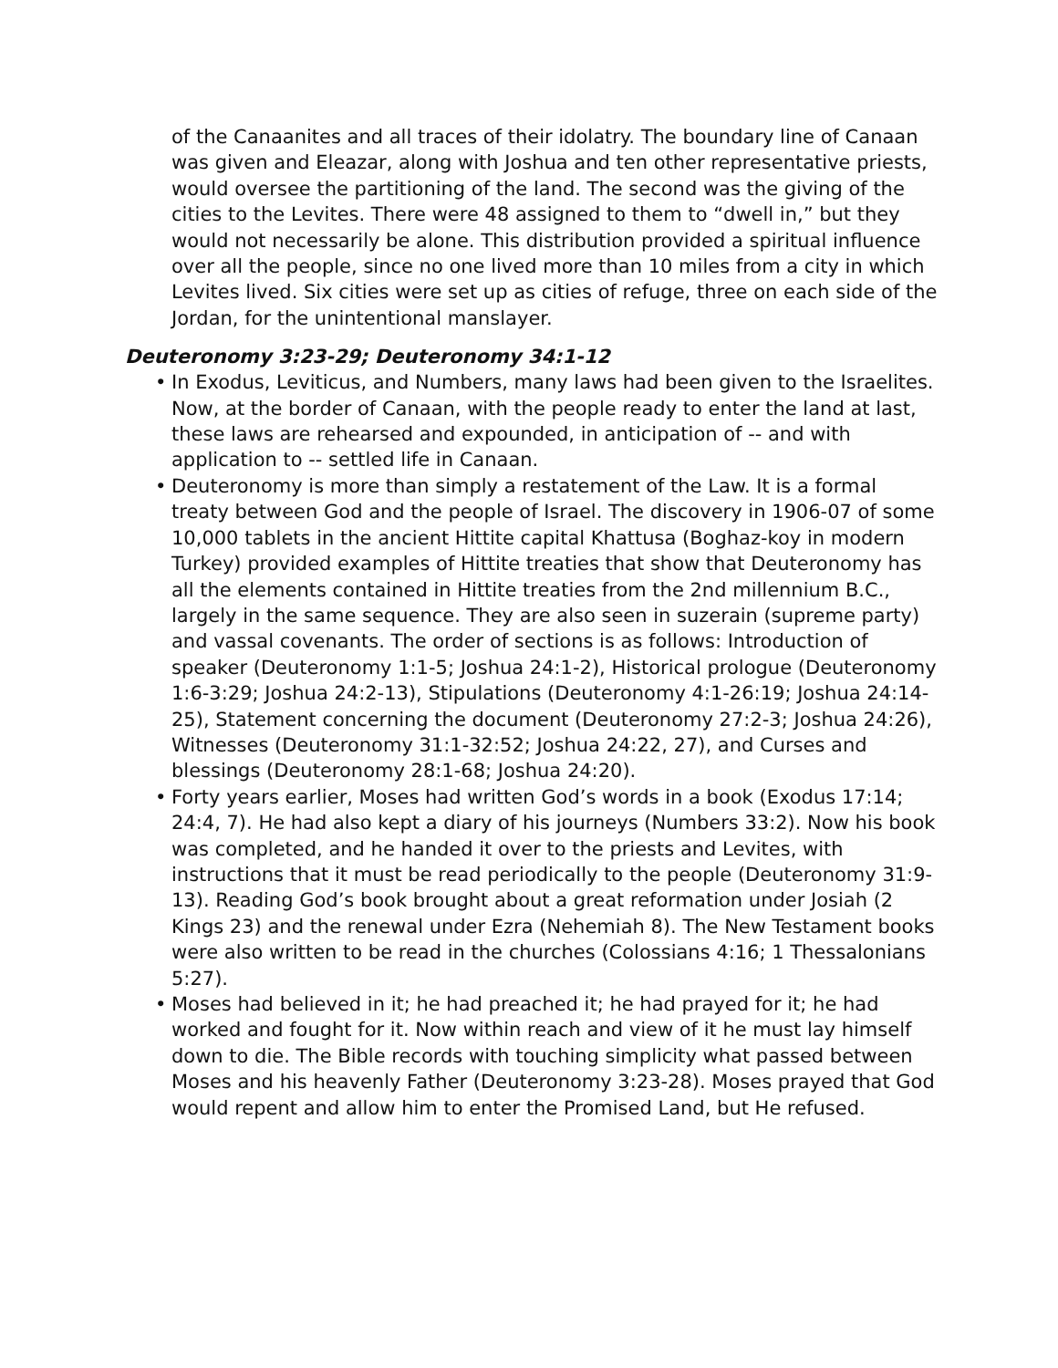of the Canaanites and all traces of their idolatry. The boundary line of Canaan was given and Eleazar, along with Joshua and ten other representative priests, would oversee the partitioning of the land. The second was the giving of the cities to the Levites. There were 48 assigned to them to “dwell in,” but they would not necessarily be alone. This distribution provided a spiritual influence over all the people, since no one lived more than 10 miles from a city in which Levites lived. Six cities were set up as cities of refuge, three on each side of the Jordan, for the unintentional manslayer.
Deuteronomy 3:23-29; Deuteronomy 34:1-12
• In Exodus, Leviticus, and Numbers, many laws had been given to the Israelites. Now, at the border of Canaan, with the people ready to enter the land at last, these laws are rehearsed and expounded, in anticipation of -- and with application to -- settled life in Canaan.
• Deuteronomy is more than simply a restatement of the Law. It is a formal treaty between God and the people of Israel. The discovery in 1906-07 of some 10,000 tablets in the ancient Hittite capital Khattusa (Boghaz-koy in modern Turkey) provided examples of Hittite treaties that show that Deuteronomy has all the elements contained in Hittite treaties from the 2nd millennium B.C., largely in the same sequence. They are also seen in suzerain (supreme party) and vassal covenants. The order of sections is as follows: Introduction of speaker (Deuteronomy 1:1-5; Joshua 24:1-2), Historical prologue (Deuteronomy 1:6-3:29; Joshua 24:2-13), Stipulations (Deuteronomy 4:1-26:19; Joshua 24:14-25), Statement concerning the document (Deuteronomy 27:2-3; Joshua 24:26), Witnesses (Deuteronomy 31:1-32:52; Joshua 24:22, 27), and Curses and blessings (Deuteronomy 28:1-68; Joshua 24:20).
• Forty years earlier, Moses had written God’s words in a book (Exodus 17:14; 24:4, 7). He had also kept a diary of his journeys (Numbers 33:2). Now his book was completed, and he handed it over to the priests and Levites, with instructions that it must be read periodically to the people (Deuteronomy 31:9-13). Reading God’s book brought about a great reformation under Josiah (2 Kings 23) and the renewal under Ezra (Nehemiah 8). The New Testament books were also written to be read in the churches (Colossians 4:16; 1 Thessalonians 5:27).
• Moses had believed in it; he had preached it; he had prayed for it; he had worked and fought for it. Now within reach and view of it he must lay himself down to die. The Bible records with touching simplicity what passed between Moses and his heavenly Father (Deuteronomy 3:23-28). Moses prayed that God would repent and allow him to enter the Promised Land, but He refused.